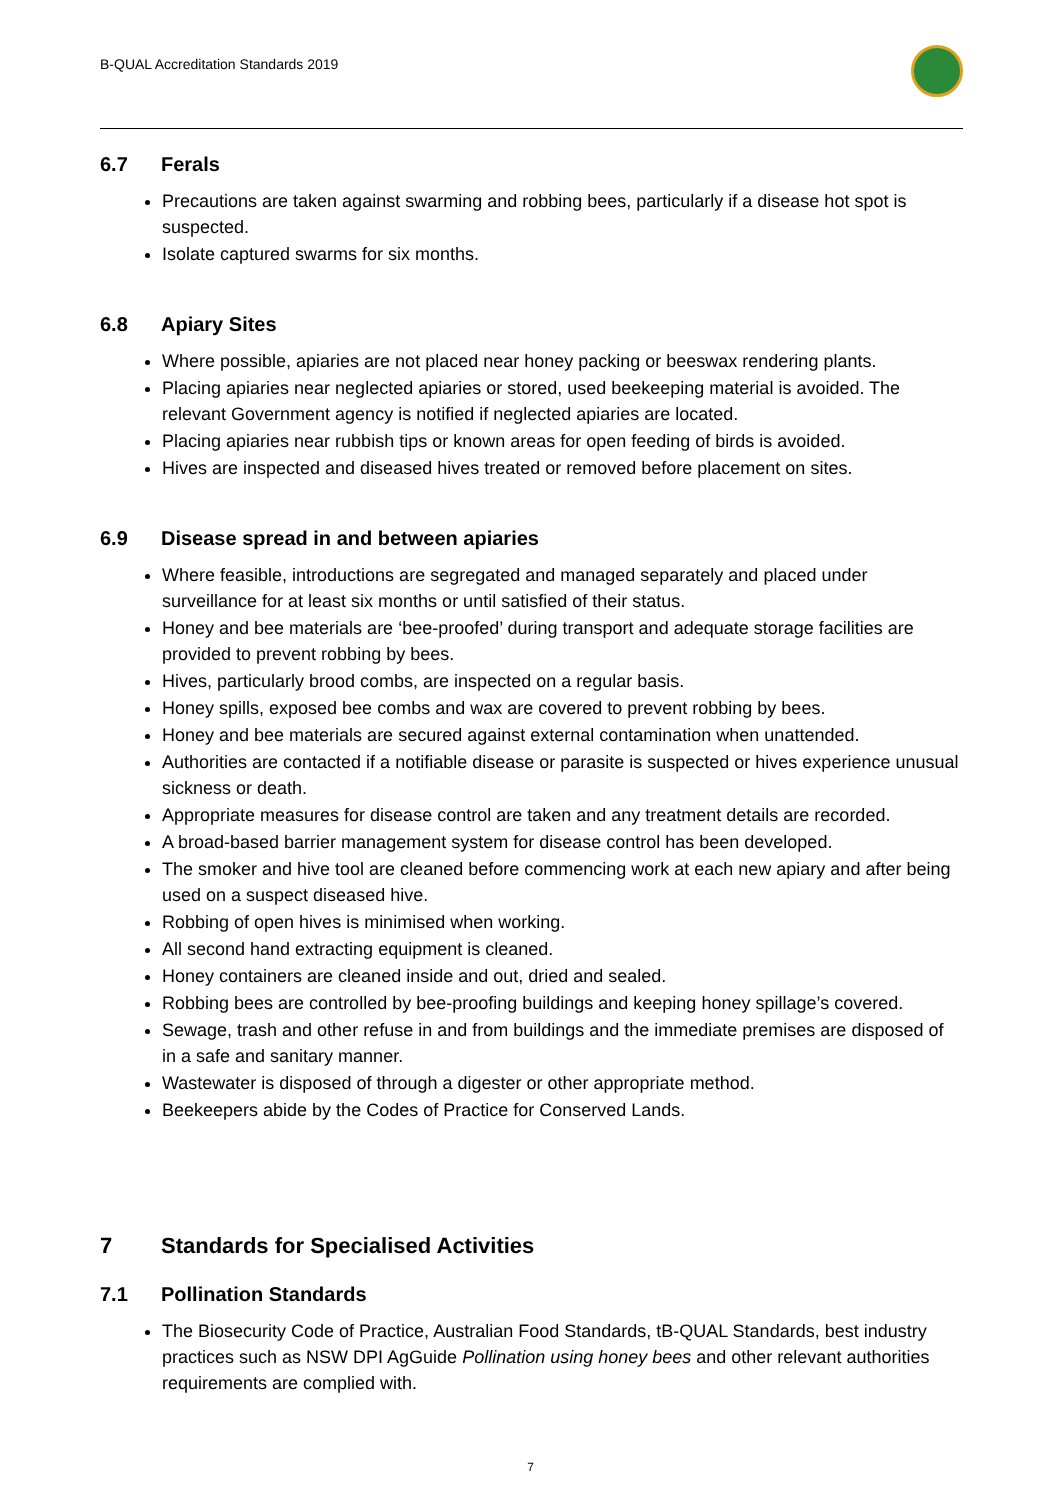B-QUAL Accreditation Standards 2019
6.7 Ferals
Precautions are taken against swarming and robbing bees, particularly if a disease hot spot is suspected.
Isolate captured swarms for six months.
6.8 Apiary Sites
Where possible, apiaries are not placed near honey packing or beeswax rendering plants.
Placing apiaries near neglected apiaries or stored, used beekeeping material is avoided. The relevant Government agency is notified if neglected apiaries are located.
Placing apiaries near rubbish tips or known areas for open feeding of birds is avoided.
Hives are inspected and diseased hives treated or removed before placement on sites.
6.9 Disease spread in and between apiaries
Where feasible, introductions are segregated and managed separately and placed under surveillance for at least six months or until satisfied of their status.
Honey and bee materials are ‘bee-proofed’ during transport and adequate storage facilities are provided to prevent robbing by bees.
Hives, particularly brood combs, are inspected on a regular basis.
Honey spills, exposed bee combs and wax are covered to prevent robbing by bees.
Honey and bee materials are secured against external contamination when unattended.
Authorities are contacted if a notifiable disease or parasite is suspected or hives experience unusual sickness or death.
Appropriate measures for disease control are taken and any treatment details are recorded.
A broad-based barrier management system for disease control has been developed.
The smoker and hive tool are cleaned before commencing work at each new apiary and after being used on a suspect diseased hive.
Robbing of open hives is minimised when working.
All second hand extracting equipment is cleaned.
Honey containers are cleaned inside and out, dried and sealed.
Robbing bees are controlled by bee-proofing buildings and keeping honey spillage’s covered.
Sewage, trash and other refuse in and from buildings and the immediate premises are disposed of in a safe and sanitary manner.
Wastewater is disposed of through a digester or other appropriate method.
Beekeepers abide by the Codes of Practice for Conserved Lands.
7 Standards for Specialised Activities
7.1 Pollination Standards
The Biosecurity Code of Practice, Australian Food Standards, tB-QUAL Standards, best industry practices such as NSW DPI AgGuide Pollination using honey bees and other relevant authorities requirements are complied with.
7